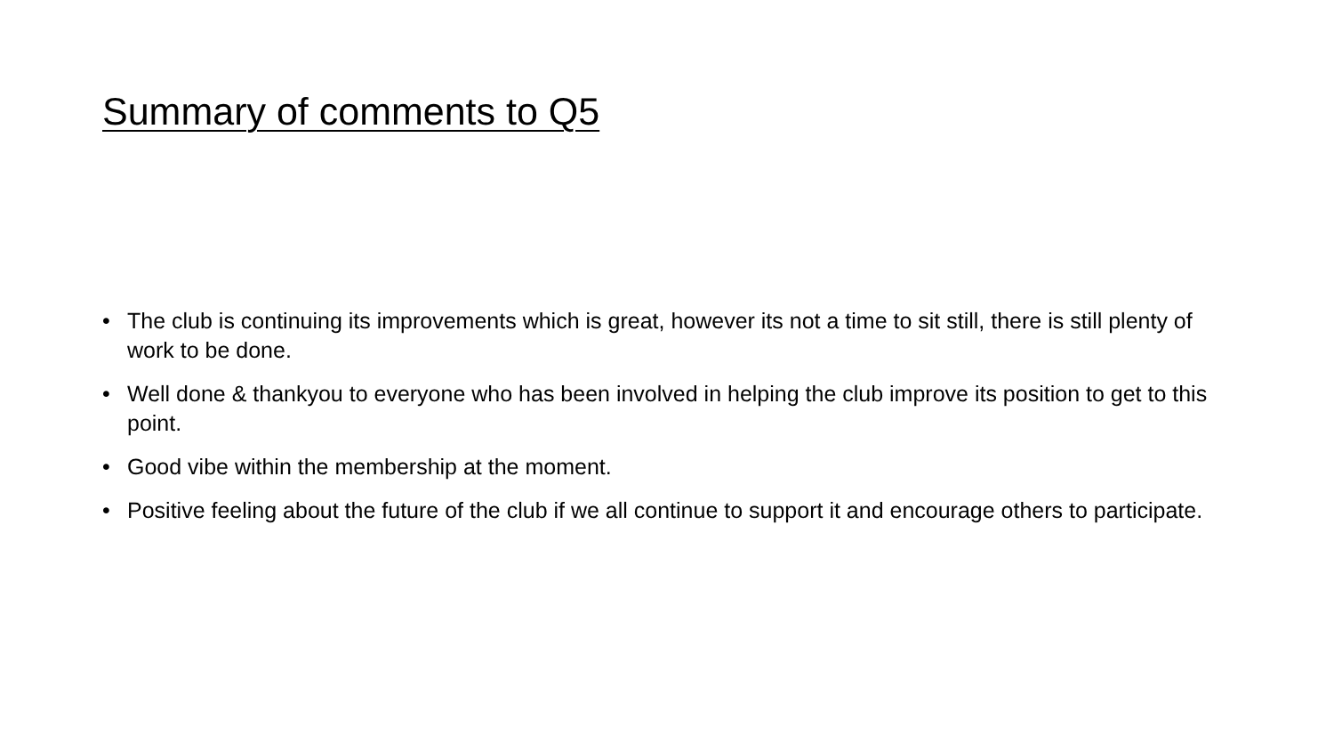Summary of comments to Q5
• The club is continuing its improvements which is great, however its not a time to sit still, there is still plenty of work to be done.
• Well done & thankyou to everyone who has been involved in helping the club improve its position to get to this point.
• Good vibe within the membership at the moment.
• Positive feeling about the future of the club if we all continue to support it and encourage others to participate.